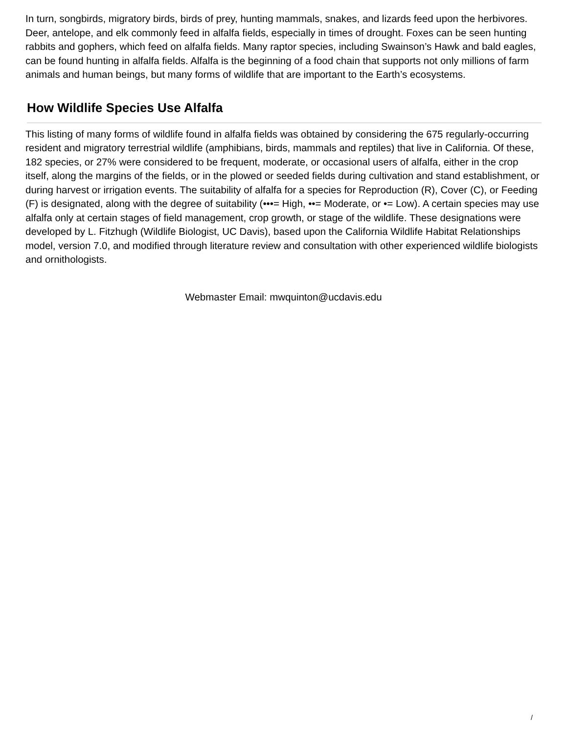In turn, songbirds, migratory birds, birds of prey, hunting mammals, snakes, and lizards feed upon the herbivores. Deer, antelope, and elk commonly feed in alfalfa fields, especially in times of drought. Foxes can be seen hunting rabbits and gophers, which feed on alfalfa fields. Many raptor species, including Swainson’s Hawk and bald eagles, can be found hunting in alfalfa fields. Alfalfa is the beginning of a food chain that supports not only millions of farm animals and human beings, but many forms of wildlife that are important to the Earth’s ecosystems.
How Wildlife Species Use Alfalfa
This listing of many forms of wildlife found in alfalfa fields was obtained by considering the 675 regularly-occurring resident and migratory terrestrial wildlife (amphibians, birds, mammals and reptiles) that live in California. Of these, 182 species, or 27% were considered to be frequent, moderate, or occasional users of alfalfa, either in the crop itself, along the margins of the fields, or in the plowed or seeded fields during cultivation and stand establishment, or during harvest or irrigation events. The suitability of alfalfa for a species for Reproduction (R), Cover (C), or Feeding (F) is designated, along with the degree of suitability (•••= High, ••= Moderate, or •= Low). A certain species may use alfalfa only at certain stages of field management, crop growth, or stage of the wildlife. These designations were developed by L. Fitzhugh (Wildlife Biologist, UC Davis), based upon the California Wildlife Habitat Relationships model, version 7.0, and modified through literature review and consultation with other experienced wildlife biologists and ornithologists.
Webmaster Email: mwquinton@ucdavis.edu
/